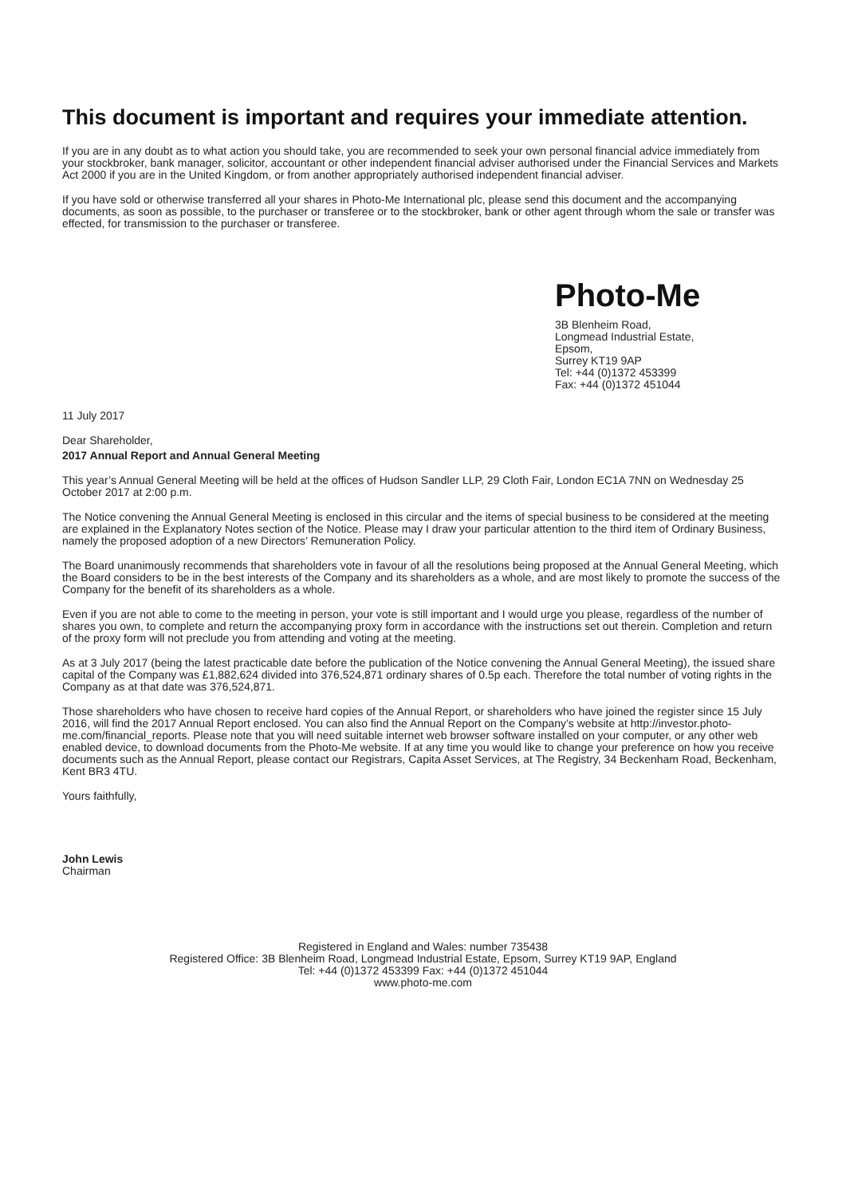This document is important and requires your immediate attention.
If you are in any doubt as to what action you should take, you are recommended to seek your own personal financial advice immediately from your stockbroker, bank manager, solicitor, accountant or other independent financial adviser authorised under the Financial Services and Markets Act 2000 if you are in the United Kingdom, or from another appropriately authorised independent financial adviser.
If you have sold or otherwise transferred all your shares in Photo-Me International plc, please send this document and the accompanying documents, as soon as possible, to the purchaser or transferee or to the stockbroker, bank or other agent through whom the sale or transfer was effected, for transmission to the purchaser or transferee.
Photo-Me
3B Blenheim Road,
Longmead Industrial Estate,
Epsom,
Surrey KT19 9AP
Tel: +44 (0)1372 453399
Fax: +44 (0)1372 451044
11 July 2017
Dear Shareholder,
2017 Annual Report and Annual General Meeting
This year’s Annual General Meeting will be held at the offices of Hudson Sandler LLP, 29 Cloth Fair, London EC1A 7NN on Wednesday 25 October 2017 at 2:00 p.m.
The Notice convening the Annual General Meeting is enclosed in this circular and the items of special business to be considered at the meeting are explained in the Explanatory Notes section of the Notice. Please may I draw your particular attention to the third item of Ordinary Business, namely the proposed adoption of a new Directors’ Remuneration Policy.
The Board unanimously recommends that shareholders vote in favour of all the resolutions being proposed at the Annual General Meeting, which the Board considers to be in the best interests of the Company and its shareholders as a whole, and are most likely to promote the success of the Company for the benefit of its shareholders as a whole.
Even if you are not able to come to the meeting in person, your vote is still important and I would urge you please, regardless of the number of shares you own, to complete and return the accompanying proxy form in accordance with the instructions set out therein. Completion and return of the proxy form will not preclude you from attending and voting at the meeting.
As at 3 July 2017 (being the latest practicable date before the publication of the Notice convening the Annual General Meeting), the issued share capital of the Company was £1,882,624 divided into 376,524,871 ordinary shares of 0.5p each. Therefore the total number of voting rights in the Company as at that date was 376,524,871.
Those shareholders who have chosen to receive hard copies of the Annual Report, or shareholders who have joined the register since 15 July 2016, will find the 2017 Annual Report enclosed. You can also find the Annual Report on the Company’s website at http://investor.photo-me.com/financial_reports. Please note that you will need suitable internet web browser software installed on your computer, or any other web enabled device, to download documents from the Photo-Me website. If at any time you would like to change your preference on how you receive documents such as the Annual Report, please contact our Registrars, Capita Asset Services, at The Registry, 34 Beckenham Road, Beckenham, Kent BR3 4TU.
Yours faithfully,
John Lewis
Chairman
Registered in England and Wales: number 735438
Registered Office: 3B Blenheim Road, Longmead Industrial Estate, Epsom, Surrey KT19 9AP, England
Tel: +44 (0)1372 453399 Fax: +44 (0)1372 451044
www.photo-me.com